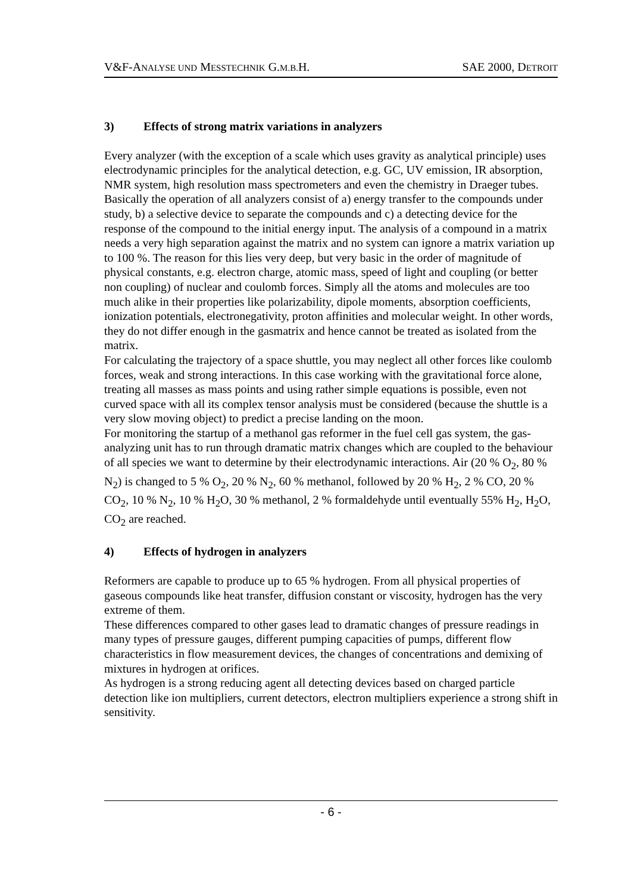V&F-ANALYSE UND MESSTECHNIK G.M.B. H.
SAE 2000, DETROIT
3) Effects of strong matrix variations in analyzers
Every analyzer (with the exception of a scale which uses gravity as analytical principle) uses electrodynamic principles for the analytical detection, e.g. GC, UV emission, IR absorption, NMR system, high resolution mass spectrometers and even the chemistry in Draeger tubes. Basically the operation of all analyzers consist of a) energy transfer to the compounds under study, b) a selective device to separate the compounds and c) a detecting device for the response of the compound to the initial energy input. The analysis of a compound in a matrix needs a very high separation against the matrix and no system can ignore a matrix variation up to 100 %. The reason for this lies very deep, but very basic in the order of magnitude of physical constants, e.g. electron charge, atomic mass, speed of light and coupling (or better non coupling) of nuclear and coulomb forces. Simply all the atoms and molecules are too much alike in their properties like polarizability, dipole moments, absorption coefficients, ionization potentials, electronegativity, proton affinities and molecular weight. In other words, they do not differ enough in the gasmatrix and hence cannot be treated as isolated from the matrix.
For calculating the trajectory of a space shuttle, you may neglect all other forces like coulomb forces, weak and strong interactions. In this case working with the gravitational force alone, treating all masses as mass points and using rather simple equations is possible, even not curved space with all its complex tensor analysis must be considered (because the shuttle is a very slow moving object) to predict a precise landing on the moon.
For monitoring the startup of a methanol gas reformer in the fuel cell gas system, the gas-analyzing unit has to run through dramatic matrix changes which are coupled to the behaviour of all species we want to determine by their electrodynamic interactions. Air (20 % O<sub>2</sub>, 80 % N<sub>2</sub>) is changed to 5 % O<sub>2</sub>, 20 % N<sub>2</sub>, 60 % methanol, followed by 20 % H<sub>2</sub>, 2 % CO, 20 % CO<sub>2</sub>, 10 % N<sub>2</sub>, 10 % H<sub>2</sub>O, 30 % methanol, 2 % formaldehyde until eventually 55% H<sub>2</sub>, H<sub>2</sub>O, CO<sub>2</sub> are reached.
4) Effects of hydrogen in analyzers
Reformers are capable to produce up to 65 % hydrogen. From all physical properties of gaseous compounds like heat transfer, diffusion constant or viscosity, hydrogen has the very extreme of them.
These differences compared to other gases lead to dramatic changes of pressure readings in many types of pressure gauges, different pumping capacities of pumps, different flow characteristics in flow measurement devices, the changes of concentrations and demixing of mixtures in hydrogen at orifices.
As hydrogen is a strong reducing agent all detecting devices based on charged particle detection like ion multipliers, current detectors, electron multipliers experience a strong shift in sensitivity.
- 6 -